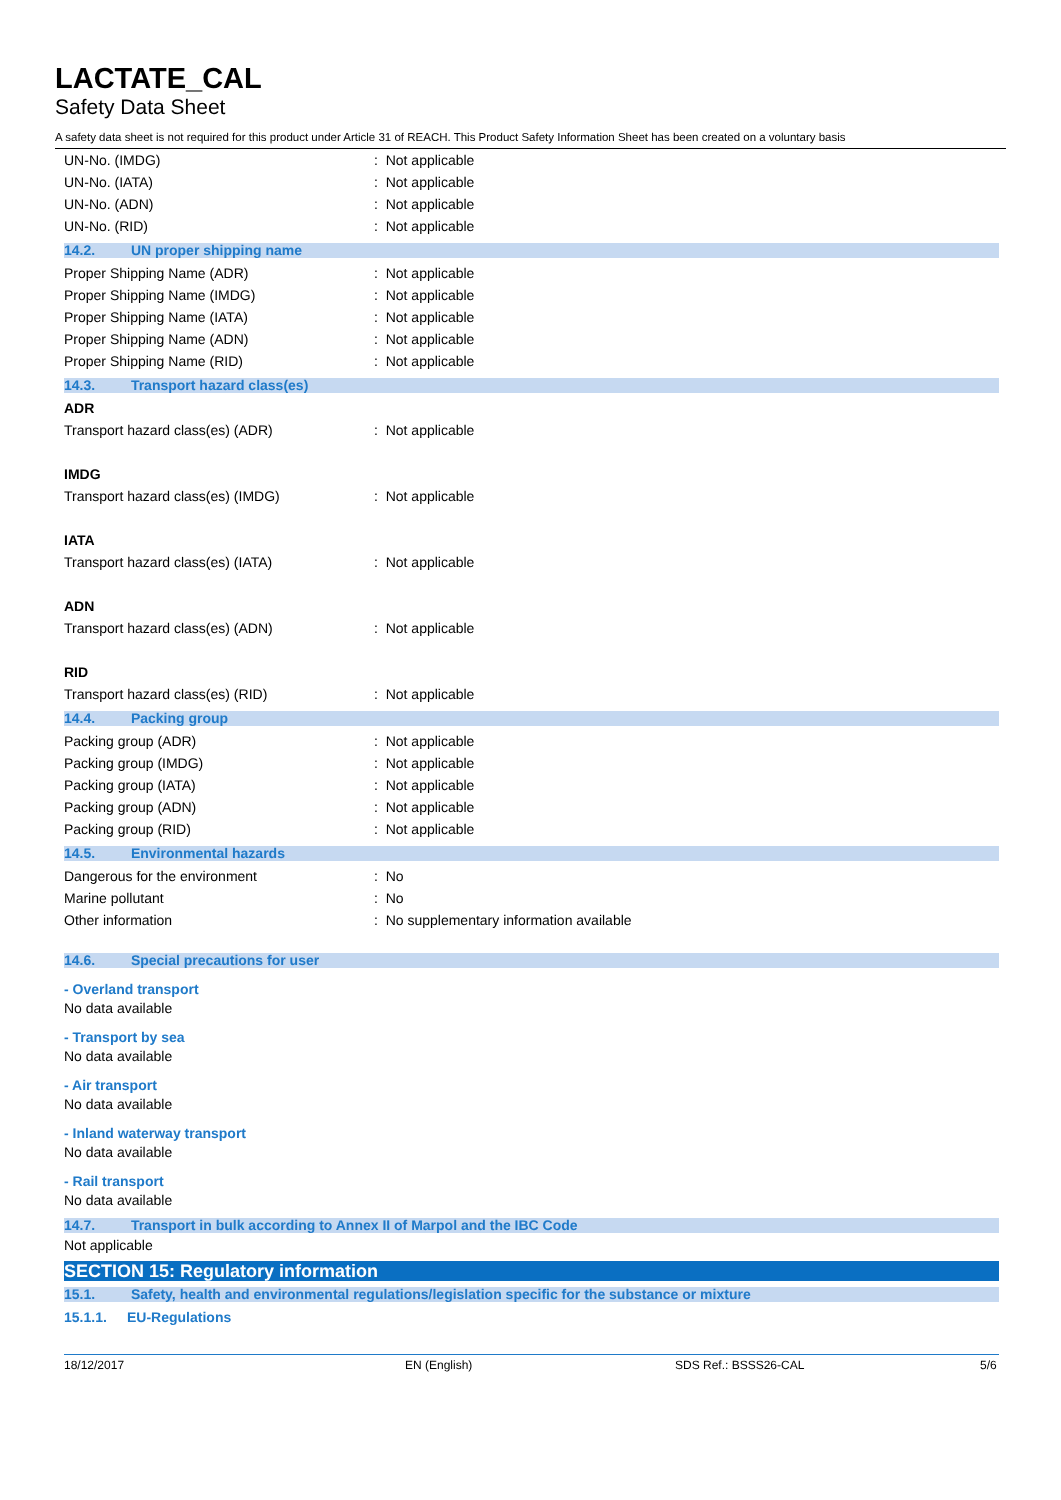LACTATE_CAL
Safety Data Sheet
A safety data sheet is not required for this product under Article 31 of REACH. This Product Safety Information Sheet has been created on a voluntary basis
UN-No. (IMDG): Not applicable
UN-No. (IATA): Not applicable
UN-No. (ADN): Not applicable
UN-No. (RID): Not applicable
14.2. UN proper shipping name
Proper Shipping Name (ADR): Not applicable
Proper Shipping Name (IMDG): Not applicable
Proper Shipping Name (IATA): Not applicable
Proper Shipping Name (ADN): Not applicable
Proper Shipping Name (RID): Not applicable
14.3. Transport hazard class(es)
ADR
Transport hazard class(es) (ADR): Not applicable
IMDG
Transport hazard class(es) (IMDG): Not applicable
IATA
Transport hazard class(es) (IATA): Not applicable
ADN
Transport hazard class(es) (ADN): Not applicable
RID
Transport hazard class(es) (RID): Not applicable
14.4. Packing group
Packing group (ADR): Not applicable
Packing group (IMDG): Not applicable
Packing group (IATA): Not applicable
Packing group (ADN): Not applicable
Packing group (RID): Not applicable
14.5. Environmental hazards
Dangerous for the environment: No
Marine pollutant: No
Other information: No supplementary information available
14.6. Special precautions for user
- Overland transport
No data available
- Transport by sea
No data available
- Air transport
No data available
- Inland waterway transport
No data available
- Rail transport
No data available
14.7. Transport in bulk according to Annex II of Marpol and the IBC Code
Not applicable
SECTION 15: Regulatory information
15.1. Safety, health and environmental regulations/legislation specific for the substance or mixture
15.1.1. EU-Regulations
18/12/2017 EN (English) SDS Ref.: BSSS26-CAL 5/6